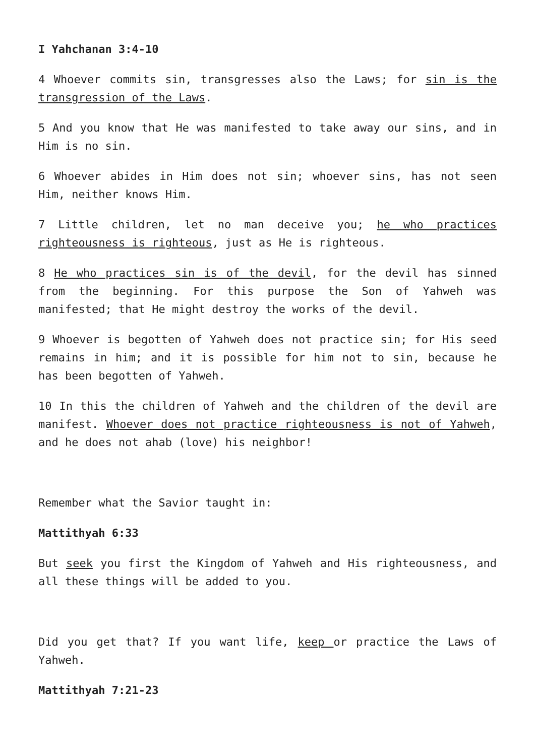I Yahchanan 3:4-10
4 Whoever commits sin, transgresses also the Laws; for sin is the transgression of the Laws.
5 And you know that He was manifested to take away our sins, and in Him is no sin.
6 Whoever abides in Him does not sin; whoever sins, has not seen Him, neither knows Him.
7 Little children, let no man deceive you; he who practices righteousness is righteous, just as He is righteous.
8 He who practices sin is of the devil, for the devil has sinned from the beginning. For this purpose the Son of Yahweh was manifested; that He might destroy the works of the devil.
9 Whoever is begotten of Yahweh does not practice sin; for His seed remains in him; and it is possible for him not to sin, because he has been begotten of Yahweh.
10 In this the children of Yahweh and the children of the devil are manifest. Whoever does not practice righteousness is not of Yahweh, and he does not ahab (love) his neighbor!
Remember what the Savior taught in:
Mattithyah 6:33
But seek you first the Kingdom of Yahweh and His righteousness, and all these things will be added to you.
Did you get that? If you want life, keep or practice the Laws of Yahweh.
Mattithyah 7:21-23